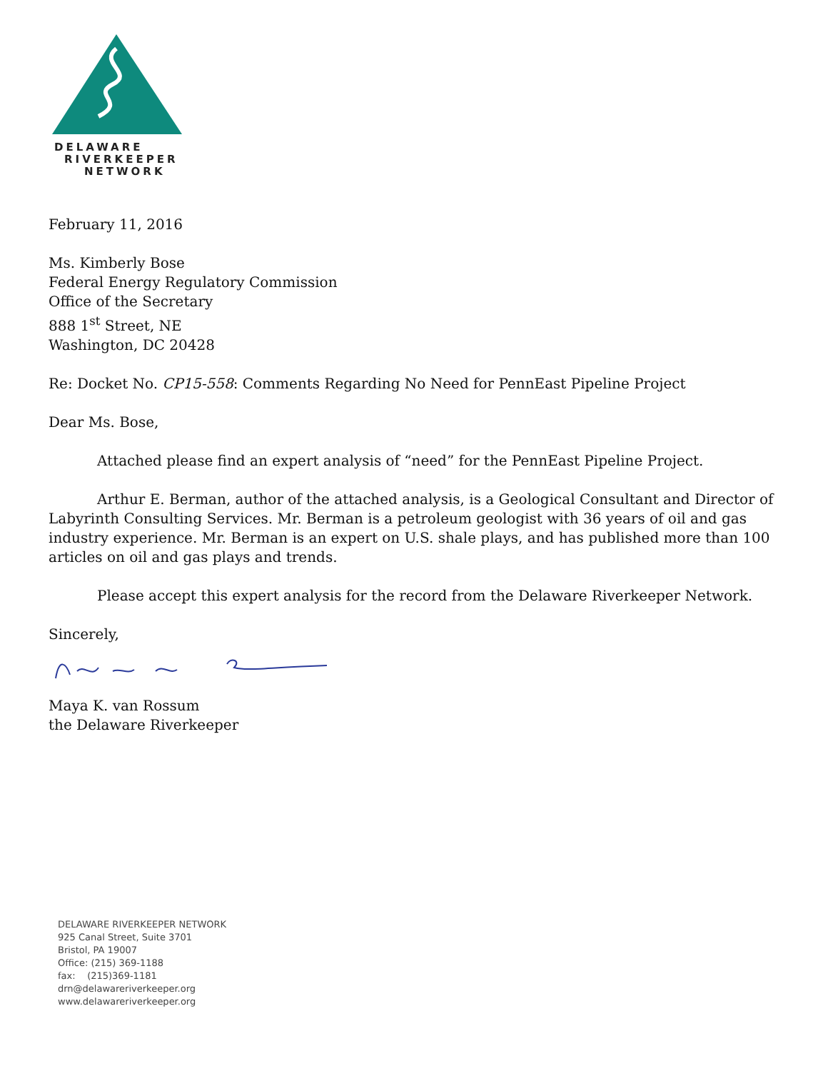DELAWARE
RIVERKEEPER
NETWORK
February 11, 2016
Ms. Kimberly Bose
Federal Energy Regulatory Commission
Office of the Secretary
888 1<sup>st</sup> Street, NE
Washington, DC 20428
Re: Docket No. CP15-558: Comments Regarding No Need for PennEast Pipeline Project
Dear Ms. Bose,
Attached please find an expert analysis of “need” for the PennEast Pipeline Project.
Arthur E. Berman, author of the attached analysis, is a Geological Consultant and Director of Labyrinth Consulting Services. Mr. Berman is a petroleum geologist with 36 years of oil and gas industry experience. Mr. Berman is an expert on U.S. shale plays, and has published more than 100 articles on oil and gas plays and trends.
Please accept this expert analysis for the record from the Delaware Riverkeeper Network.
Sincerely,
Maya K. van Rossum
the Delaware Riverkeeper
DELAWARE RIVERKEEPER NETWORK
925 Canal Street, Suite 3701
Bristol, PA 19007
Office: (215) 369-1188
fax: (215)369-1181
drn@delawareriverkeeper.org
www.delawareriverkeeper.org